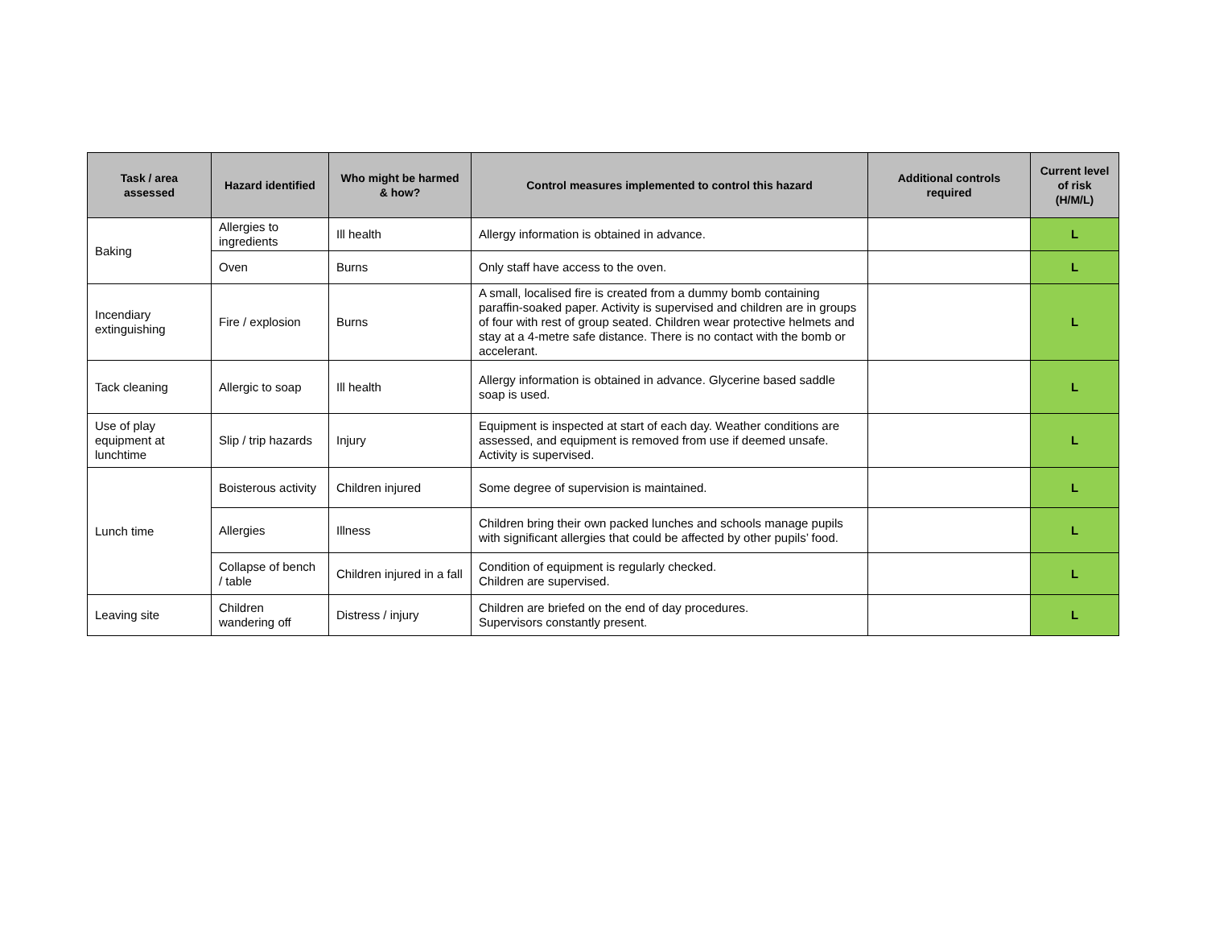| Task / area assessed | Hazard identified | Who might be harmed & how? | Control measures implemented to control this hazard | Additional controls required | Current level of risk (H/M/L) |
| --- | --- | --- | --- | --- | --- |
| Baking | Allergies to ingredients | Ill health | Allergy information is obtained in advance. | | L |
| | Oven | Burns | Only staff have access to the oven. | | L |
| Incendiary extinguishing | Fire / explosion | Burns | A small, localised fire is created from a dummy bomb containing paraffin-soaked paper. Activity is supervised and children are in groups of four with rest of group seated. Children wear protective helmets and stay at a 4-metre safe distance. There is no contact with the bomb or accelerant. | | L |
| Tack cleaning | Allergic to soap | Ill health | Allergy information is obtained in advance. Glycerine based saddle soap is used. | | L |
| Use of play equipment at lunchtime | Slip / trip hazards | Injury | Equipment is inspected at start of each day. Weather conditions are assessed, and equipment is removed from use if deemed unsafe. Activity is supervised. | | L |
| Lunch time | Boisterous activity | Children injured | Some degree of supervision is maintained. | | L |
| | Allergies | Illness | Children bring their own packed lunches and schools manage pupils with significant allergies that could be affected by other pupils’ food. | | L |
| | Collapse of bench / table | Children injured in a fall | Condition of equipment is regularly checked. Children are supervised. | | L |
| Leaving site | Children wandering off | Distress / injury | Children are briefed on the end of day procedures. Supervisors constantly present. | | L |